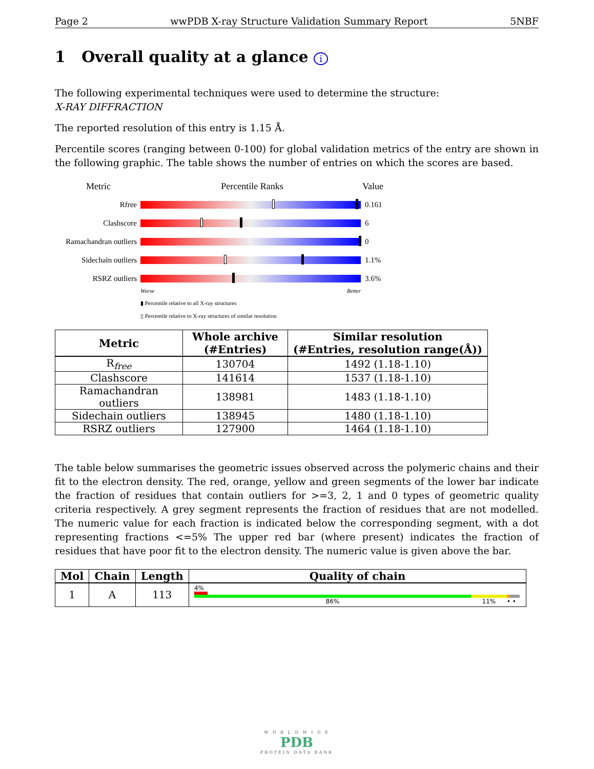Page 2 wwPDB X-ray Structure Validation Summary Report 5NBF
1 Overall quality at a glance i
The following experimental techniques were used to determine the structure:
X-RAY DIFFRACTION
The reported resolution of this entry is 1.15 Å.
Percentile scores (ranging between 0-100) for global validation metrics of the entry are shown in the following graphic. The table shows the number of entries on which the scores are based.
Metric Percentile Ranks Value
Rfree 0.161
Clashscore 6
Ramachandran outliers
0
Sidechain outliers
1.1%
RSRZ outliers 3.6%
Worse Better
▮ Percentile relative to all X-ray structures
▯ Percentile relative to X-ray structures of similar resolution
| Metric | Whole archive (#Entries) | Similar resolution (#Entries, resolution range(Å)) |
| --- | --- | --- |
| R<sub>free</sub> | 130704 | 1492 (1.18-1.10) |
| Clashscore | 141614 | 1537 (1.18-1.10) |
| Ramachandran outliers | 138981 | 1483 (1.18-1.10) |
| Sidechain outliers | 138945 | 1480 (1.18-1.10) |
| RSRZ outliers | 127900 | 1464 (1.18-1.10) |
The table below summarises the geometric issues observed across the polymeric chains and their fit to the electron density. The red, orange, yellow and green segments of the lower bar indicate the fraction of residues that contain outliers for >=3, 2, 1 and 0 types of geometric quality criteria respectively. A grey segment represents the fraction of residues that are not modelled. The numeric value for each fraction is indicated below the corresponding segment, with a dot representing fractions <=5% The upper red bar (where present) indicates the fraction of residues that have poor fit to the electron density. The numeric value is given above the bar.
| Mol | Chain | Length | Quality of chain |
| --- | --- | --- | --- |
| 1 | A | 113 | 4% 86% 11% • • |
W O R L D W I D E
PDB
PROTEIN DATA BANK